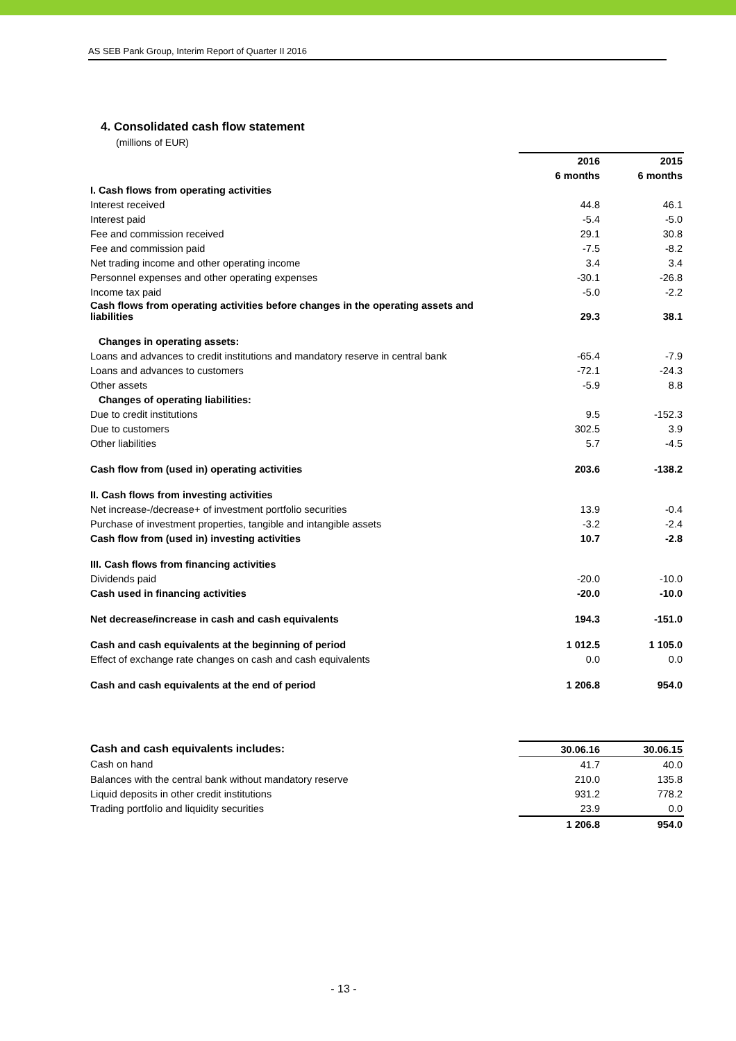AS SEB Pank Group, Interim Report of Quarter II 2016
4. Consolidated cash flow statement
(millions of EUR)
| | 2016 | 2015 |
| | 6 months | 6 months |
| I. Cash flows from operating activities | | |
| Interest received | 44.8 | 46.1 |
| Interest paid | -5.4 | -5.0 |
| Fee and commission received | 29.1 | 30.8 |
| Fee and commission paid | -7.5 | -8.2 |
| Net trading income and other operating income | 3.4 | 3.4 |
| Personnel expenses and other operating expenses | -30.1 | -26.8 |
| Income tax paid | -5.0 | -2.2 |
| Cash flows from operating activities before changes in the operating assets and liabilities | 29.3 | 38.1 |
| Changes in operating assets: | | |
| Loans and advances to credit institutions and mandatory reserve in central bank | -65.4 | -7.9 |
| Loans and advances to customers | -72.1 | -24.3 |
| Other assets | -5.9 | 8.8 |
| Changes of operating liabilities: | | |
| Due to credit institutions | 9.5 | -152.3 |
| Due to customers | 302.5 | 3.9 |
| Other liabilities | 5.7 | -4.5 |
| Cash flow from (used in) operating activities | 203.6 | -138.2 |
| II. Cash flows from investing activities | | |
| Net increase-/decrease+ of investment portfolio securities | 13.9 | -0.4 |
| Purchase of investment properties, tangible and intangible assets | -3.2 | -2.4 |
| Cash flow from (used in) investing activities | 10.7 | -2.8 |
| III. Cash flows from financing activities | | |
| Dividends paid | -20.0 | -10.0 |
| Cash used in financing activities | -20.0 | -10.0 |
| Net decrease/increase in cash and cash equivalents | 194.3 | -151.0 |
| Cash and cash equivalents at the beginning of period | 1 012.5 | 1 105.0 |
| Effect of exchange rate changes on cash and cash equivalents | 0.0 | 0.0 |
| Cash and cash equivalents at the end of period | 1 206.8 | 954.0 |
| Cash and cash equivalents includes: | 30.06.16 | 30.06.15 |
| Cash on hand | 41.7 | 40.0 |
| Balances with the central bank without mandatory reserve | 210.0 | 135.8 |
| Liquid deposits in other credit institutions | 931.2 | 778.2 |
| Trading portfolio and liquidity securities | 23.9 | 0.0 |
| | 1 206.8 | 954.0 |
- 13 -